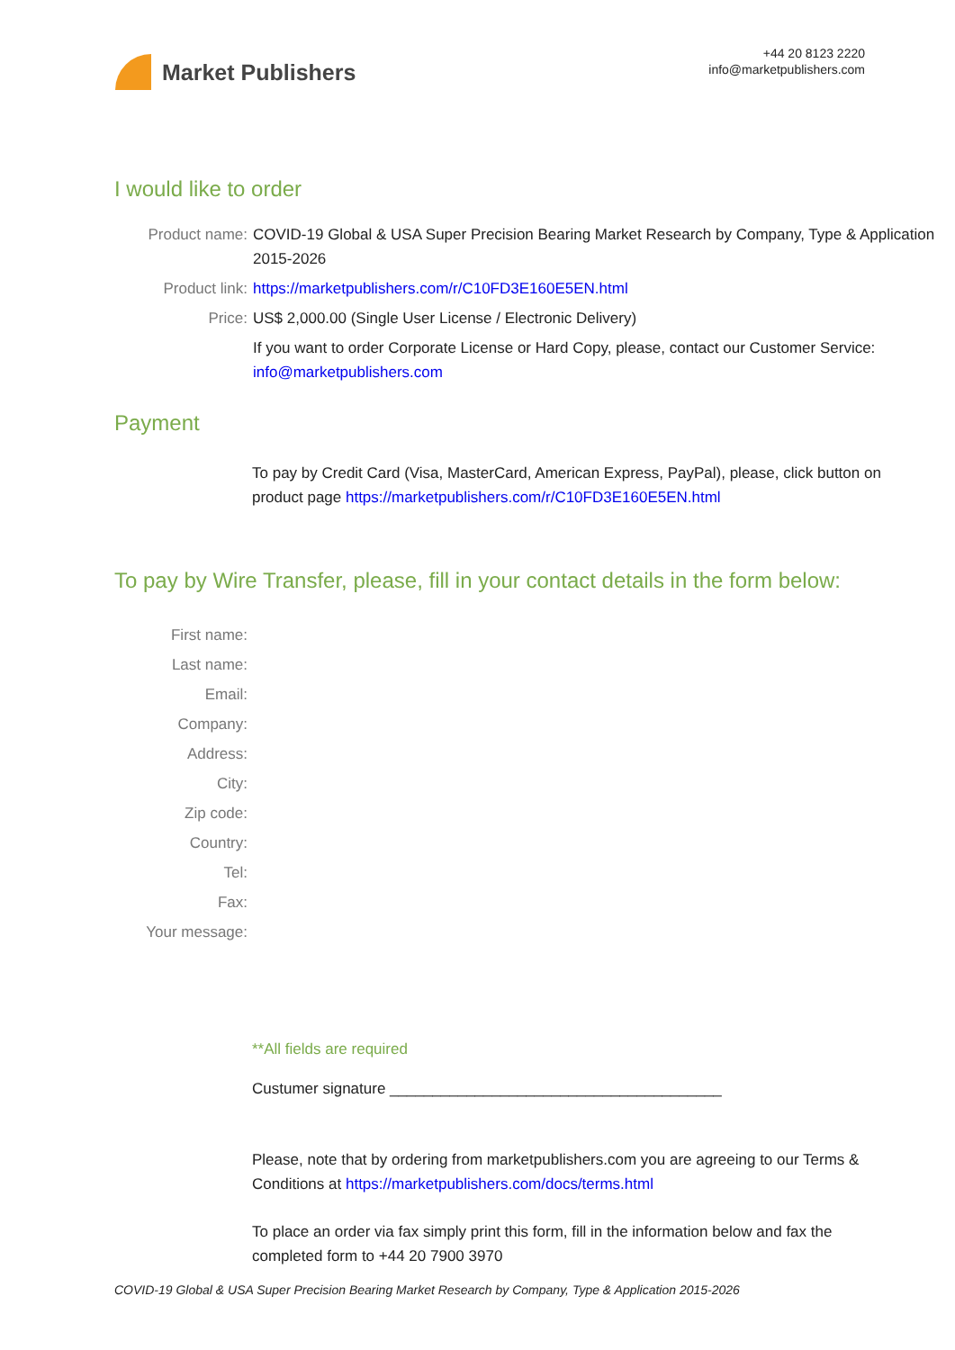Market Publishers
+44 20 8123 2220
info@marketpublishers.com
I would like to order
| Product name: | COVID-19 Global & USA Super Precision Bearing Market Research by Company, Type & Application 2015-2026 |
| Product link: | https://marketpublishers.com/r/C10FD3E160E5EN.html |
| Price: | US$ 2,000.00 (Single User License / Electronic Delivery) |
| | If you want to order Corporate License or Hard Copy, please, contact our Customer Service: info@marketpublishers.com |
Payment
To pay by Credit Card (Visa, MasterCard, American Express, PayPal), please, click button on product page https://marketpublishers.com/r/C10FD3E160E5EN.html
To pay by Wire Transfer, please, fill in your contact details in the form below:
| First name: | |
| Last name: | |
| Email: | |
| Company: | |
| Address: | |
| City: | |
| Zip code: | |
| Country: | |
| Tel: | |
| Fax: | |
| Your message: | |
**All fields are required
Custumer signature _______________________________________
Please, note that by ordering from marketpublishers.com you are agreeing to our Terms & Conditions at https://marketpublishers.com/docs/terms.html
To place an order via fax simply print this form, fill in the information below and fax the completed form to +44 20 7900 3970
COVID-19 Global & USA Super Precision Bearing Market Research by Company, Type & Application 2015-2026